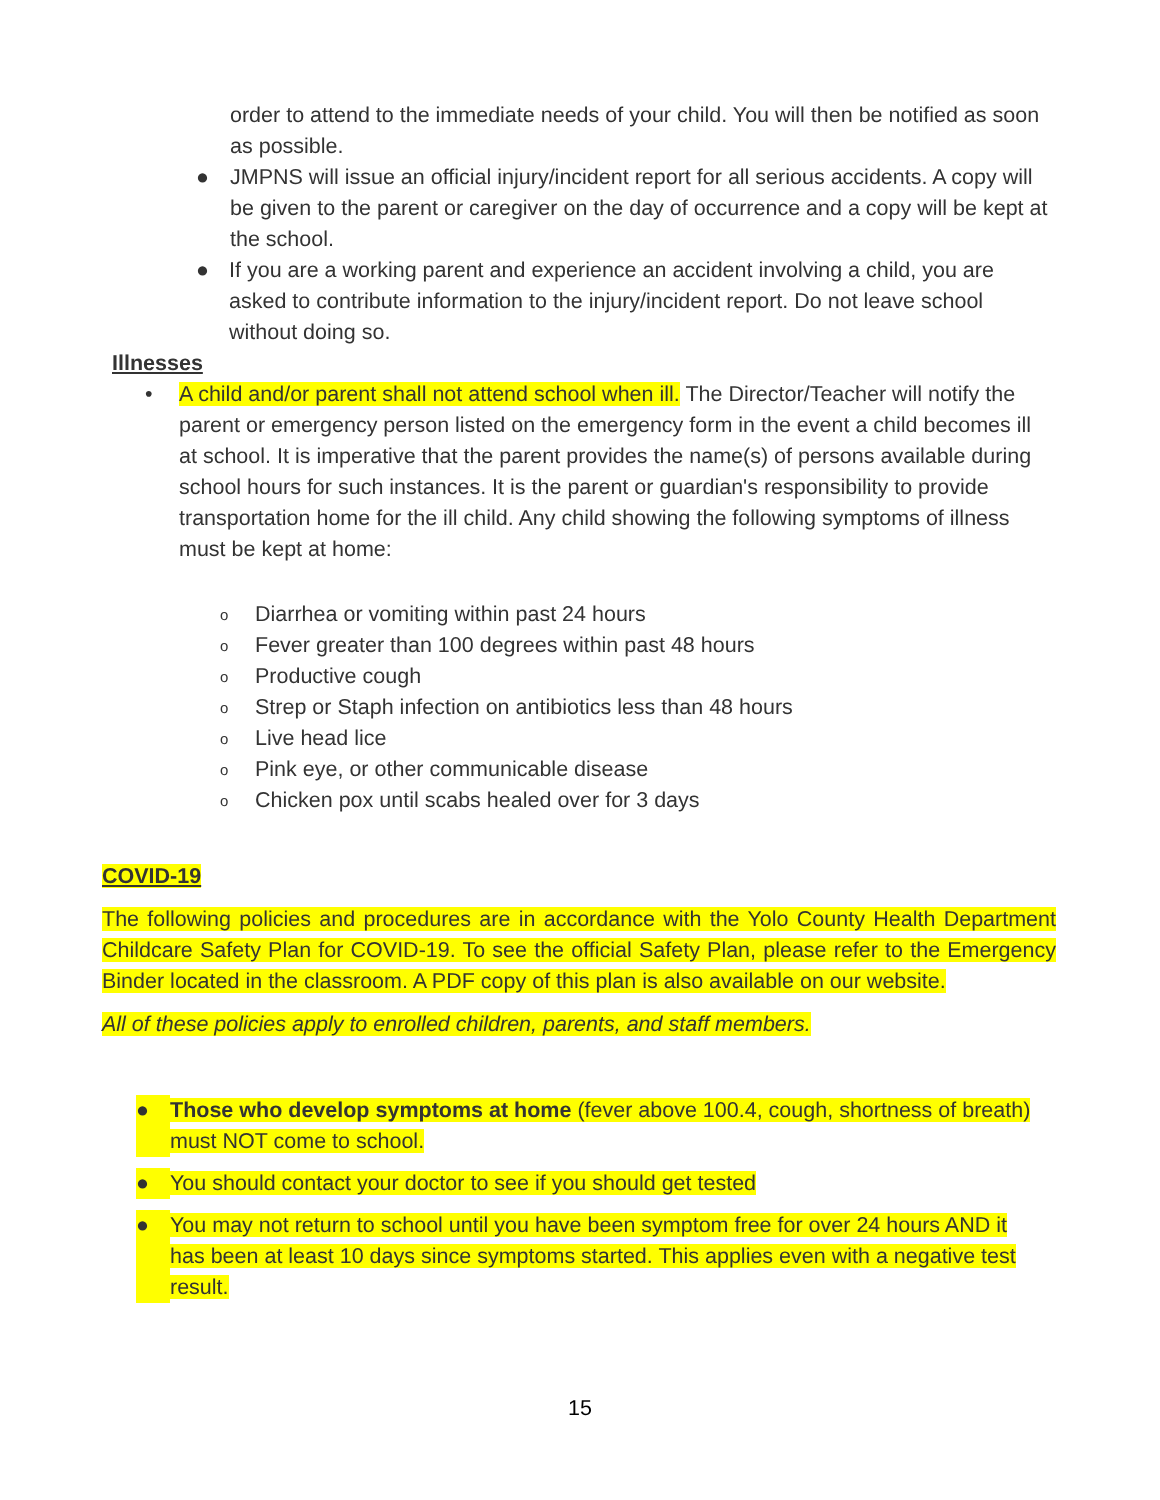order to attend to the immediate needs of your child. You will then be notified as soon as possible.
● JMPNS will issue an official injury/incident report for all serious accidents. A copy will be given to the parent or caregiver on the day of occurrence and a copy will be kept at the school.
● If you are a working parent and experience an accident involving a child, you are asked to contribute information to the injury/incident report. Do not leave school without doing so.
Illnesses
• A child and/or parent shall not attend school when ill. The Director/Teacher will notify the parent or emergency person listed on the emergency form in the event a child becomes ill at school. It is imperative that the parent provides the name(s) of persons available during school hours for such instances. It is the parent or guardian's responsibility to provide transportation home for the ill child. Any child showing the following symptoms of illness must be kept at home:
o Diarrhea or vomiting within past 24 hours
o Fever greater than 100 degrees within past 48 hours
o Productive cough
o Strep or Staph infection on antibiotics less than 48 hours
o Live head lice
o Pink eye, or other communicable disease
o Chicken pox until scabs healed over for 3 days
COVID-19
The following policies and procedures are in accordance with the Yolo County Health Department Childcare Safety Plan for COVID-19. To see the official Safety Plan, please refer to the Emergency Binder located in the classroom. A PDF copy of this plan is also available on our website.
All of these policies apply to enrolled children, parents, and staff members.
● Those who develop symptoms at home (fever above 100.4, cough, shortness of breath) must NOT come to school.
● You should contact your doctor to see if you should get tested
● You may not return to school until you have been symptom free for over 24 hours AND it has been at least 10 days since symptoms started. This applies even with a negative test result.
15